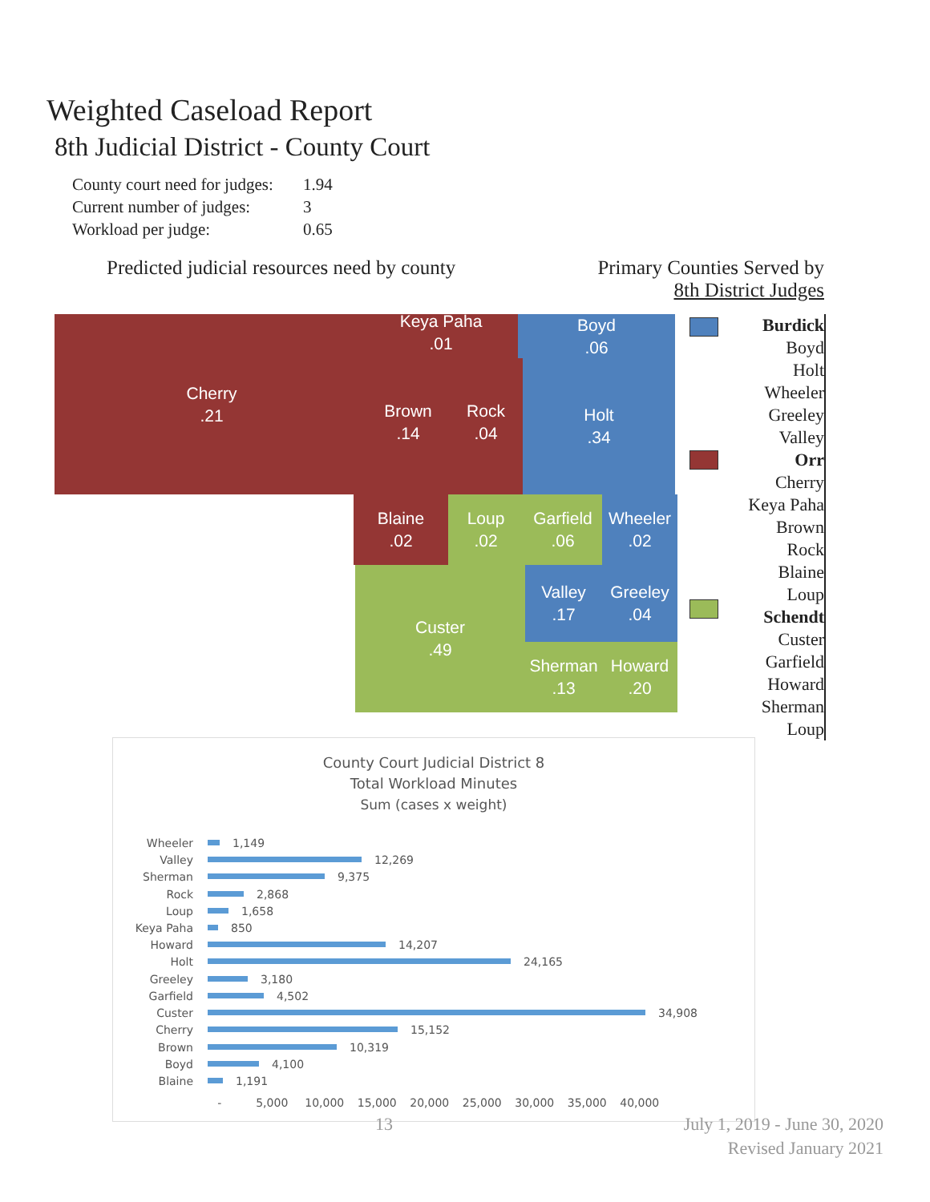Weighted Caseload Report
8th Judicial District - County Court
County court need for judges: 1.94
Current number of judges: 3
Workload per judge: 0.65
Predicted judicial resources need by county
Primary Counties Served by
8th District Judges
Cherry
.21
Keya Paha
.01
Brown
.14
Rock
.04
Boyd
.06
Holt
.34
Blaine
.02
Loup
.02
Garfield
.06
Wheeler
.02
Custer
.49
Valley
.17
Greeley
.04
Sherman
.13
Howard
.20
Burdick
Boyd
Holt
Wheeler
Greeley
Valley
Orr
Cherry
Keya Paha
Brown
Rock
Blaine
Loup
Schendt
Custer
Garfield
Howard
Sherman
Loup
County Court Judicial District 8
Total Workload Minutes
Sum (cases x weight)
Wheeler 1,149
Valley 12,269
Sherman 9,375
Rock 2,868
Loup 1,658
Keya Paha 850
Howard 14,207
Holt 24,165
Greeley 3,180
Garfield 4,502
Custer 34,908
Cherry 15,152
Brown 10,319
Boyd 4,100
Blaine 1,191
- 5,000 10,000 15,000 20,000 25,000 30,000 35,000 40,000
13
July 1, 2019 - June 30, 2020
Revised January 2021